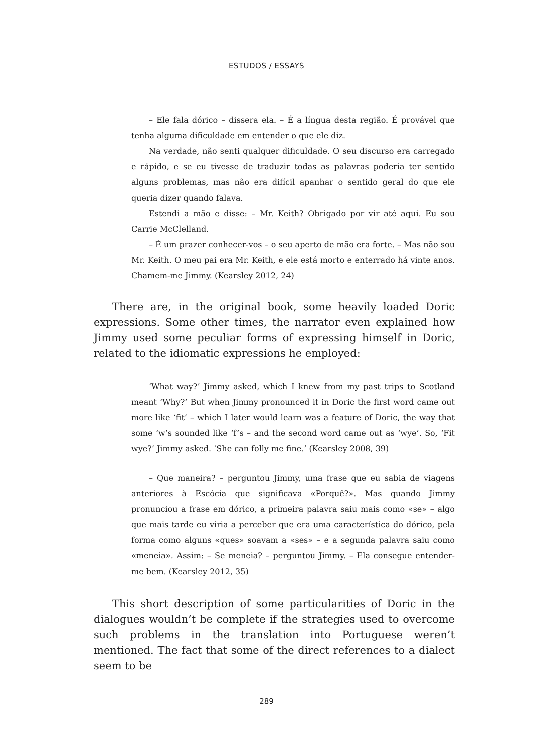ESTUDOS / ESSAYS
– Ele fala dórico – dissera ela. – É a língua desta região. É provável que tenha alguma dificuldade em entender o que ele diz.
Na verdade, não senti qualquer dificuldade. O seu discurso era carregado e rápido, e se eu tivesse de traduzir todas as palavras poderia ter sentido alguns problemas, mas não era difícil apanhar o sentido geral do que ele queria dizer quando falava.
Estendi a mão e disse: – Mr. Keith? Obrigado por vir até aqui. Eu sou Carrie McClelland.
– É um prazer conhecer-vos – o seu aperto de mão era forte. – Mas não sou Mr. Keith. O meu pai era Mr. Keith, e ele está morto e enterrado há vinte anos. Chamem-me Jimmy. (Kearsley 2012, 24)
There are, in the original book, some heavily loaded Doric expressions. Some other times, the narrator even explained how Jimmy used some peculiar forms of expressing himself in Doric, related to the idiomatic expressions he employed:
‘What way?’ Jimmy asked, which I knew from my past trips to Scotland meant ‘Why?’ But when Jimmy pronounced it in Doric the first word came out more like ‘fit’ – which I later would learn was a feature of Doric, the way that some ‘w’s sounded like ‘f’s – and the second word came out as ‘wye’. So, ‘Fit wye?’ Jimmy asked. ‘She can folly me fine.’ (Kearsley 2008, 39)
– Que maneira? – perguntou Jimmy, uma frase que eu sabia de viagens anteriores à Escócia que significava «Porquê?». Mas quando Jimmy pronunciou a frase em dórico, a primeira palavra saiu mais como «se» – algo que mais tarde eu viria a perceber que era uma característica do dórico, pela forma como alguns «ques» soavam a «ses» – e a segunda palavra saiu como «meneia». Assim: – Se meneia? – perguntou Jimmy. – Ela consegue entender-me bem. (Kearsley 2012, 35)
This short description of some particularities of Doric in the dialogues wouldn’t be complete if the strategies used to overcome such problems in the translation into Portuguese weren’t mentioned. The fact that some of the direct references to a dialect seem to be
289